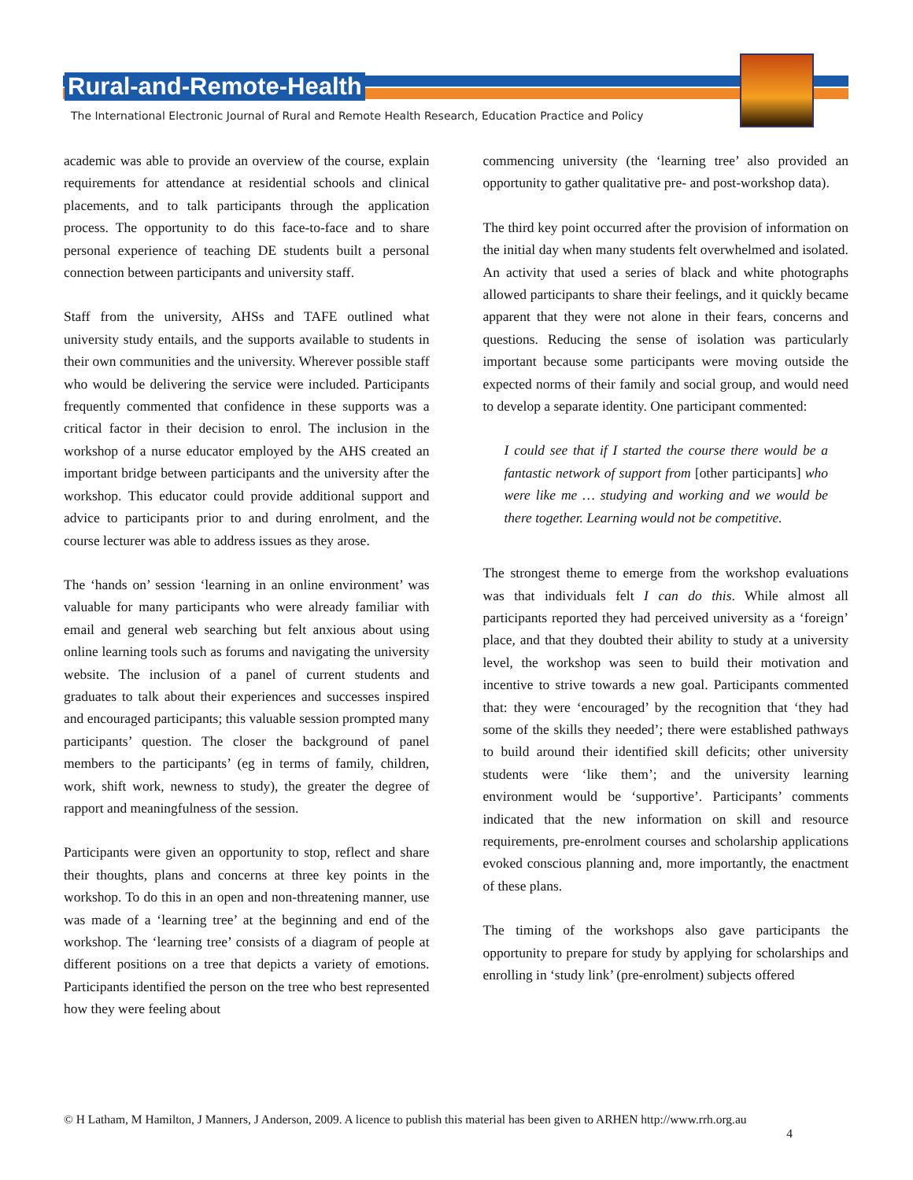Rural-and-Remote-Health
The International Electronic Journal of Rural and Remote Health Research, Education Practice and Policy
academic was able to provide an overview of the course, explain requirements for attendance at residential schools and clinical placements, and to talk participants through the application process. The opportunity to do this face-to-face and to share personal experience of teaching DE students built a personal connection between participants and university staff.
Staff from the university, AHSs and TAFE outlined what university study entails, and the supports available to students in their own communities and the university. Wherever possible staff who would be delivering the service were included. Participants frequently commented that confidence in these supports was a critical factor in their decision to enrol. The inclusion in the workshop of a nurse educator employed by the AHS created an important bridge between participants and the university after the workshop. This educator could provide additional support and advice to participants prior to and during enrolment, and the course lecturer was able to address issues as they arose.
The ‘hands on’ session ‘learning in an online environment’ was valuable for many participants who were already familiar with email and general web searching but felt anxious about using online learning tools such as forums and navigating the university website. The inclusion of a panel of current students and graduates to talk about their experiences and successes inspired and encouraged participants; this valuable session prompted many participants’ question. The closer the background of panel members to the participants’ (eg in terms of family, children, work, shift work, newness to study), the greater the degree of rapport and meaningfulness of the session.
Participants were given an opportunity to stop, reflect and share their thoughts, plans and concerns at three key points in the workshop. To do this in an open and non-threatening manner, use was made of a ‘learning tree’ at the beginning and end of the workshop. The ‘learning tree’ consists of a diagram of people at different positions on a tree that depicts a variety of emotions. Participants identified the person on the tree who best represented how they were feeling about
commencing university (the ‘learning tree’ also provided an opportunity to gather qualitative pre- and post-workshop data).
The third key point occurred after the provision of information on the initial day when many students felt overwhelmed and isolated. An activity that used a series of black and white photographs allowed participants to share their feelings, and it quickly became apparent that they were not alone in their fears, concerns and questions. Reducing the sense of isolation was particularly important because some participants were moving outside the expected norms of their family and social group, and would need to develop a separate identity. One participant commented:
I could see that if I started the course there would be a fantastic network of support from [other participants] who were like me … studying and working and we would be there together. Learning would not be competitive.
The strongest theme to emerge from the workshop evaluations was that individuals felt I can do this. While almost all participants reported they had perceived university as a ‘foreign’ place, and that they doubted their ability to study at a university level, the workshop was seen to build their motivation and incentive to strive towards a new goal. Participants commented that: they were ‘encouraged’ by the recognition that ‘they had some of the skills they needed’; there were established pathways to build around their identified skill deficits; other university students were ‘like them’; and the university learning environment would be ‘supportive’. Participants’ comments indicated that the new information on skill and resource requirements, pre-enrolment courses and scholarship applications evoked conscious planning and, more importantly, the enactment of these plans.
The timing of the workshops also gave participants the opportunity to prepare for study by applying for scholarships and enrolling in ‘study link’ (pre-enrolment) subjects offered
© H Latham, M Hamilton, J Manners, J Anderson, 2009. A licence to publish this material has been given to ARHEN http://www.rrh.org.au
4